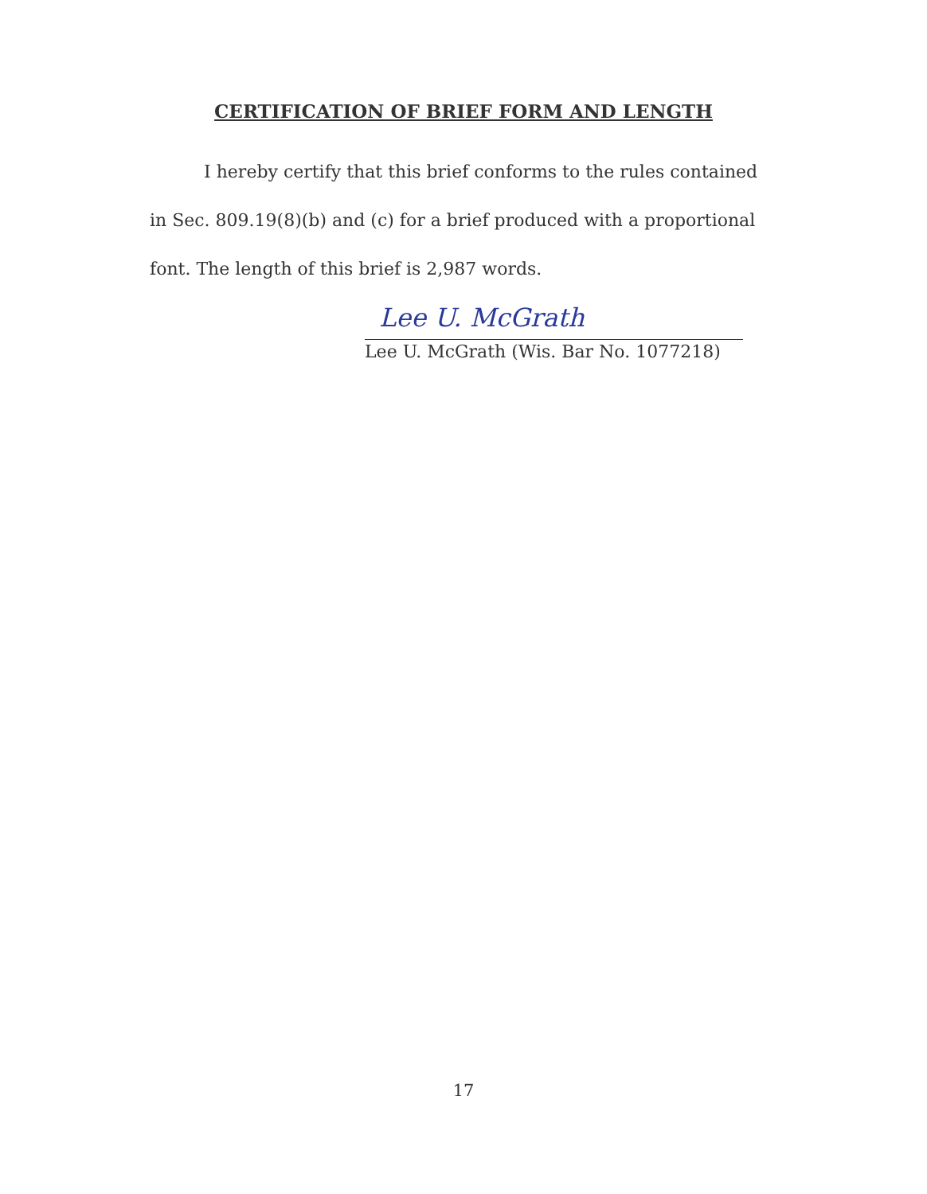CERTIFICATION OF BRIEF FORM AND LENGTH
I hereby certify that this brief conforms to the rules contained in Sec. 809.19(8)(b) and (c) for a brief produced with a proportional font. The length of this brief is 2,987 words.
Lee U. McGrath
Lee U. McGrath (Wis. Bar No. 1077218)
17